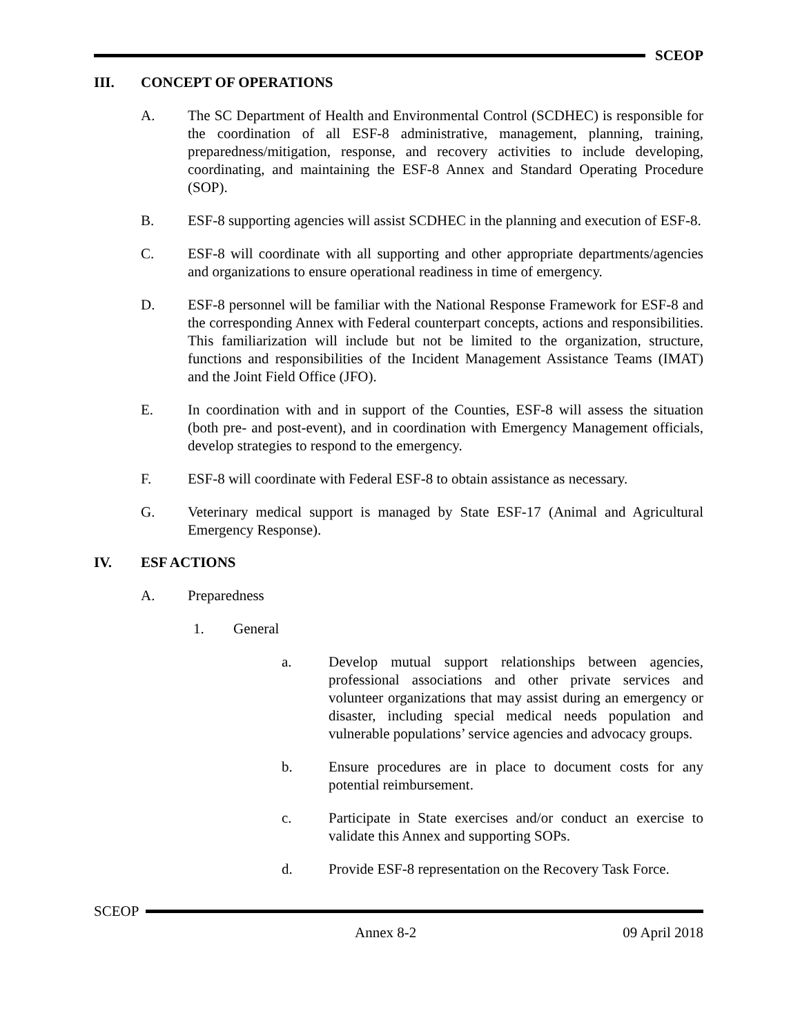SCEOP
III. CONCEPT OF OPERATIONS
A. The SC Department of Health and Environmental Control (SCDHEC) is responsible for the coordination of all ESF-8 administrative, management, planning, training, preparedness/mitigation, response, and recovery activities to include developing, coordinating, and maintaining the ESF-8 Annex and Standard Operating Procedure (SOP).
B. ESF-8 supporting agencies will assist SCDHEC in the planning and execution of ESF-8.
C. ESF-8 will coordinate with all supporting and other appropriate departments/agencies and organizations to ensure operational readiness in time of emergency.
D. ESF-8 personnel will be familiar with the National Response Framework for ESF-8 and the corresponding Annex with Federal counterpart concepts, actions and responsibilities. This familiarization will include but not be limited to the organization, structure, functions and responsibilities of the Incident Management Assistance Teams (IMAT) and the Joint Field Office (JFO).
E. In coordination with and in support of the Counties, ESF-8 will assess the situation (both pre- and post-event), and in coordination with Emergency Management officials, develop strategies to respond to the emergency.
F. ESF-8 will coordinate with Federal ESF-8 to obtain assistance as necessary.
G. Veterinary medical support is managed by State ESF-17 (Animal and Agricultural Emergency Response).
IV. ESF ACTIONS
A. Preparedness
1. General
a. Develop mutual support relationships between agencies, professional associations and other private services and volunteer organizations that may assist during an emergency or disaster, including special medical needs population and vulnerable populations’ service agencies and advocacy groups.
b. Ensure procedures are in place to document costs for any potential reimbursement.
c. Participate in State exercises and/or conduct an exercise to validate this Annex and supporting SOPs.
d. Provide ESF-8 representation on the Recovery Task Force.
SCEOP
Annex 8-2 09 April 2018